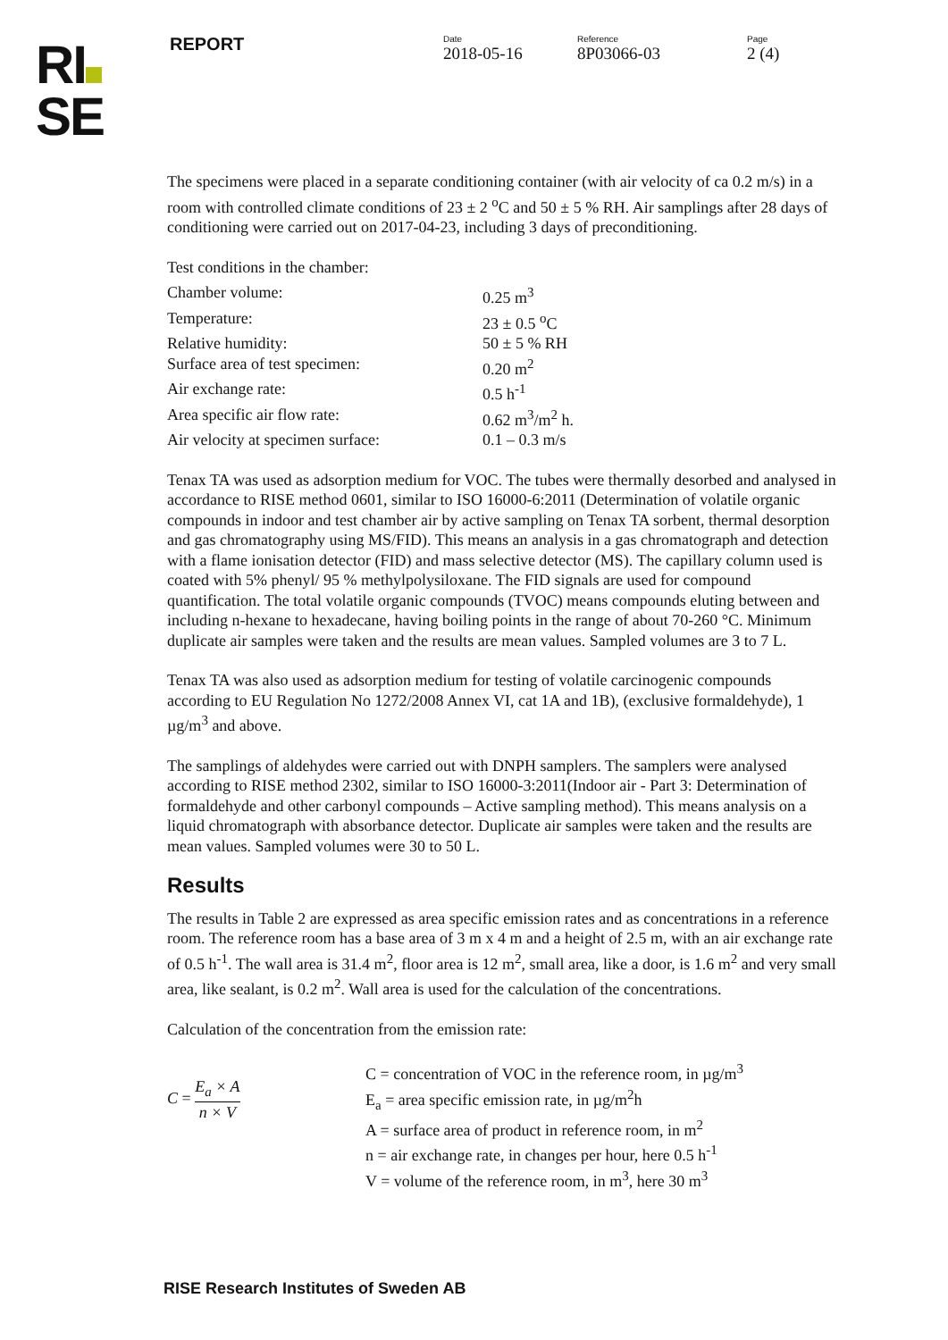RI
SE
REPORT Date
2018-05-16
Reference
8P03066-03
Page
2 (4)
The specimens were placed in a separate conditioning container (with air velocity of ca 0.2 m/s) in a room with controlled climate conditions of 23 ± 2 <sup>o</sup>C and 50 ± 5 % RH. Air samplings after 28 days of conditioning were carried out on 2017-04-23, including 3 days of preconditioning.
Test conditions in the chamber:
| Chamber volume: | 0.25 m<sup>3</sup> |
| Temperature: | 23 ± 0.5 <sup>o</sup>C |
| Relative humidity: | 50 ± 5 % RH |
| Surface area of test specimen: | 0.20 m<sup>2</sup> |
| Air exchange rate: | 0.5 h<sup>-1</sup> |
| Area specific air flow rate: | 0.62 m<sup>3</sup>/m<sup>2</sup> h. |
| Air velocity at specimen surface: | 0.1 – 0.3 m/s |
Tenax TA was used as adsorption medium for VOC. The tubes were thermally desorbed and analysed in accordance to RISE method 0601, similar to ISO 16000-6:2011 (Determination of volatile organic compounds in indoor and test chamber air by active sampling on Tenax TA sorbent, thermal desorption and gas chromatography using MS/FID). This means an analysis in a gas chromatograph and detection with a flame ionisation detector (FID) and mass selective detector (MS). The capillary column used is coated with 5% phenyl/ 95 % methylpolysiloxane. The FID signals are used for compound quantification. The total volatile organic compounds (TVOC) means compounds eluting between and including n-hexane to hexadecane, having boiling points in the range of about 70-260 °C. Minimum duplicate air samples were taken and the results are mean values. Sampled volumes are 3 to 7 L.
Tenax TA was also used as adsorption medium for testing of volatile carcinogenic compounds according to EU Regulation No 1272/2008 Annex VI, cat 1A and 1B), (exclusive formaldehyde), 1 µg/m<sup>3</sup> and above.
The samplings of aldehydes were carried out with DNPH samplers. The samplers were analysed according to RISE method 2302, similar to ISO 16000-3:2011(Indoor air - Part 3: Determination of formaldehyde and other carbonyl compounds – Active sampling method). This means analysis on a liquid chromatograph with absorbance detector. Duplicate air samples were taken and the results are mean values. Sampled volumes were 30 to 50 L.
Results
The results in Table 2 are expressed as area specific emission rates and as concentrations in a reference room. The reference room has a base area of 3 m x 4 m and a height of 2.5 m, with an air exchange rate of 0.5 h<sup>-1</sup>. The wall area is 31.4 m<sup>2</sup>, floor area is 12 m<sup>2</sup>, small area, like a door, is 1.6 m<sup>2</sup> and very small area, like sealant, is 0.2 m<sup>2</sup>. Wall area is used for the calculation of the concentrations.
Calculation of the concentration from the emission rate:
C = E<sub>a</sub> × A n × V
C = concentration of VOC in the reference room, in µg/m<sup>3</sup>
E<sub>a</sub> = area specific emission rate, in µg/m<sup>2</sup>h
A = surface area of product in reference room, in m<sup>2</sup>
n = air exchange rate, in changes per hour, here 0.5 h<sup>-1</sup>
V = volume of the reference room, in m<sup>3</sup>, here 30 m<sup>3</sup>
RISE Research Institutes of Sweden AB